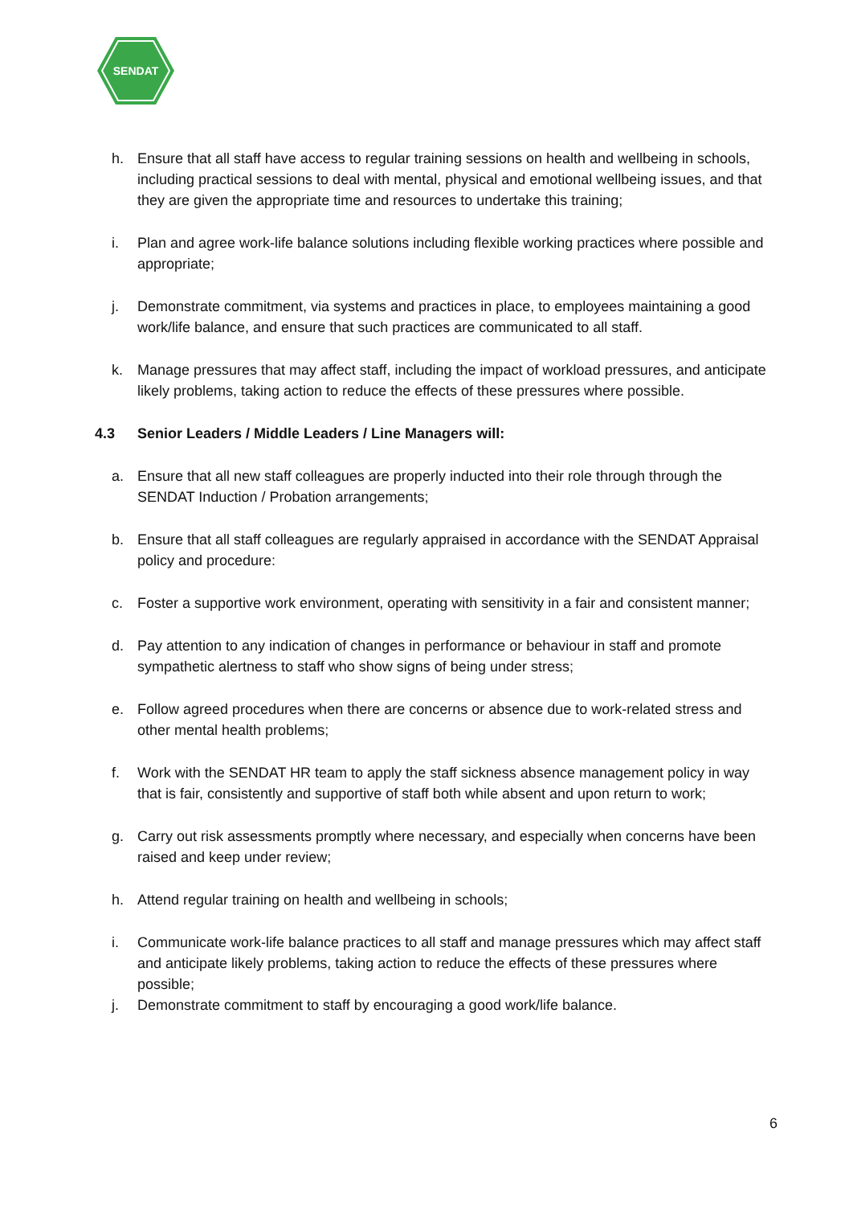SENDAT
h. Ensure that all staff have access to regular training sessions on health and wellbeing in schools, including practical sessions to deal with mental, physical and emotional wellbeing issues, and that they are given the appropriate time and resources to undertake this training;
i. Plan and agree work-life balance solutions including flexible working practices where possible and appropriate;
j. Demonstrate commitment, via systems and practices in place, to employees maintaining a good work/life balance, and ensure that such practices are communicated to all staff.
k. Manage pressures that may affect staff, including the impact of workload pressures, and anticipate likely problems, taking action to reduce the effects of these pressures where possible.
4.3 Senior Leaders / Middle Leaders / Line Managers will:
a. Ensure that all new staff colleagues are properly inducted into their role through through the SENDAT Induction / Probation arrangements;
b. Ensure that all staff colleagues are regularly appraised in accordance with the SENDAT Appraisal policy and procedure:
c. Foster a supportive work environment, operating with sensitivity in a fair and consistent manner;
d. Pay attention to any indication of changes in performance or behaviour in staff and promote sympathetic alertness to staff who show signs of being under stress;
e. Follow agreed procedures when there are concerns or absence due to work-related stress and other mental health problems;
f. Work with the SENDAT HR team to apply the staff sickness absence management policy in way that is fair, consistently and supportive of staff both while absent and upon return to work;
g. Carry out risk assessments promptly where necessary, and especially when concerns have been raised and keep under review;
h. Attend regular training on health and wellbeing in schools;
i. Communicate work-life balance practices to all staff and manage pressures which may affect staff and anticipate likely problems, taking action to reduce the effects of these pressures where possible;
j. Demonstrate commitment to staff by encouraging a good work/life balance.
6